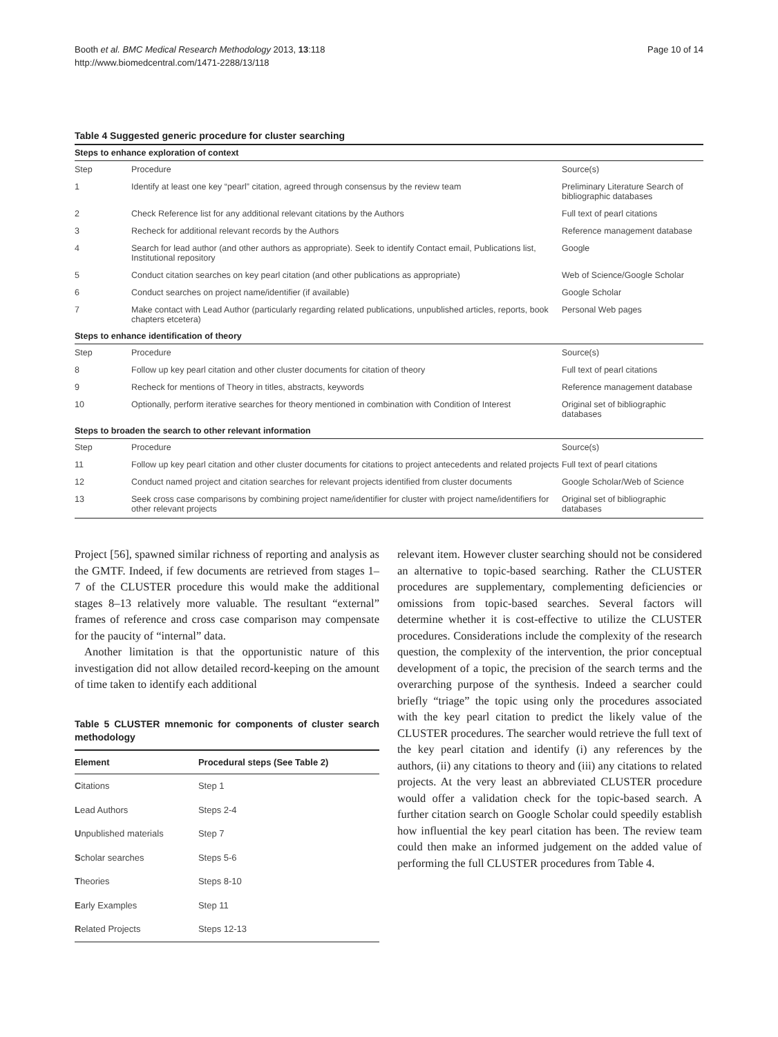Booth et al. BMC Medical Research Methodology 2013, 13:118
http://www.biomedcentral.com/1471-2288/13/118
Page 10 of 14
Table 4 Suggested generic procedure for cluster searching
| Steps to enhance exploration of context | | |
| Step | Procedure | Source(s) |
| 1 | Identify at least one key “pearl” citation, agreed through consensus by the review team | Preliminary Literature Search of bibliographic databases |
| 2 | Check Reference list for any additional relevant citations by the Authors | Full text of pearl citations |
| 3 | Recheck for additional relevant records by the Authors | Reference management database |
| 4 | Search for lead author (and other authors as appropriate). Seek to identify Contact email, Publications list, Institutional repository | Google |
| 5 | Conduct citation searches on key pearl citation (and other publications as appropriate) | Web of Science/Google Scholar |
| 6 | Conduct searches on project name/identifier (if available) | Google Scholar |
| 7 | Make contact with Lead Author (particularly regarding related publications, unpublished articles, reports, book chapters etcetera) | Personal Web pages |
| Steps to enhance identification of theory | | |
| Step | Procedure | Source(s) |
| 8 | Follow up key pearl citation and other cluster documents for citation of theory | Full text of pearl citations |
| 9 | Recheck for mentions of Theory in titles, abstracts, keywords | Reference management database |
| 10 | Optionally, perform iterative searches for theory mentioned in combination with Condition of Interest | Original set of bibliographic databases |
| Steps to broaden the search to other relevant information | | |
| Step | Procedure | Source(s) |
| 11 | Follow up key pearl citation and other cluster documents for citations to project antecedents and related projects | Full text of pearl citations |
| 12 | Conduct named project and citation searches for relevant projects identified from cluster documents | Google Scholar/Web of Science |
| 13 | Seek cross case comparisons by combining project name/identifier for cluster with project name/identifiers for other relevant projects | Original set of bibliographic databases |
Project [56], spawned similar richness of reporting and analysis as the GMTF. Indeed, if few documents are retrieved from stages 1–7 of the CLUSTER procedure this would make the additional stages 8–13 relatively more valuable. The resultant “external” frames of reference and cross case comparison may compensate for the paucity of “internal” data.
Another limitation is that the opportunistic nature of this investigation did not allow detailed record-keeping on the amount of time taken to identify each additional
Table 5 CLUSTER mnemonic for components of cluster search methodology
| Element | Procedural steps (See Table 2) |
| --- | --- |
| C itations | Step 1 |
| L ead Authors | Steps 2-4 |
| U npublished materials | Step 7 |
| S cholar searches | Steps 5-6 |
| T heories | Steps 8-10 |
| E arly Examples | Step 11 |
| R elated Projects | Steps 12-13 |
relevant item. However cluster searching should not be considered an alternative to topic-based searching. Rather the CLUSTER procedures are supplementary, complementing deficiencies or omissions from topic-based searches. Several factors will determine whether it is cost-effective to utilize the CLUSTER procedures. Considerations include the complexity of the research question, the complexity of the intervention, the prior conceptual development of a topic, the precision of the search terms and the overarching purpose of the synthesis. Indeed a searcher could briefly “triage” the topic using only the procedures associated with the key pearl citation to predict the likely value of the CLUSTER procedures. The searcher would retrieve the full text of the key pearl citation and identify (i) any references by the authors, (ii) any citations to theory and (iii) any citations to related projects. At the very least an abbreviated CLUSTER procedure would offer a validation check for the topic-based search. A further citation search on Google Scholar could speedily establish how influential the key pearl citation has been. The review team could then make an informed judgement on the added value of performing the full CLUSTER procedures from Table 4.